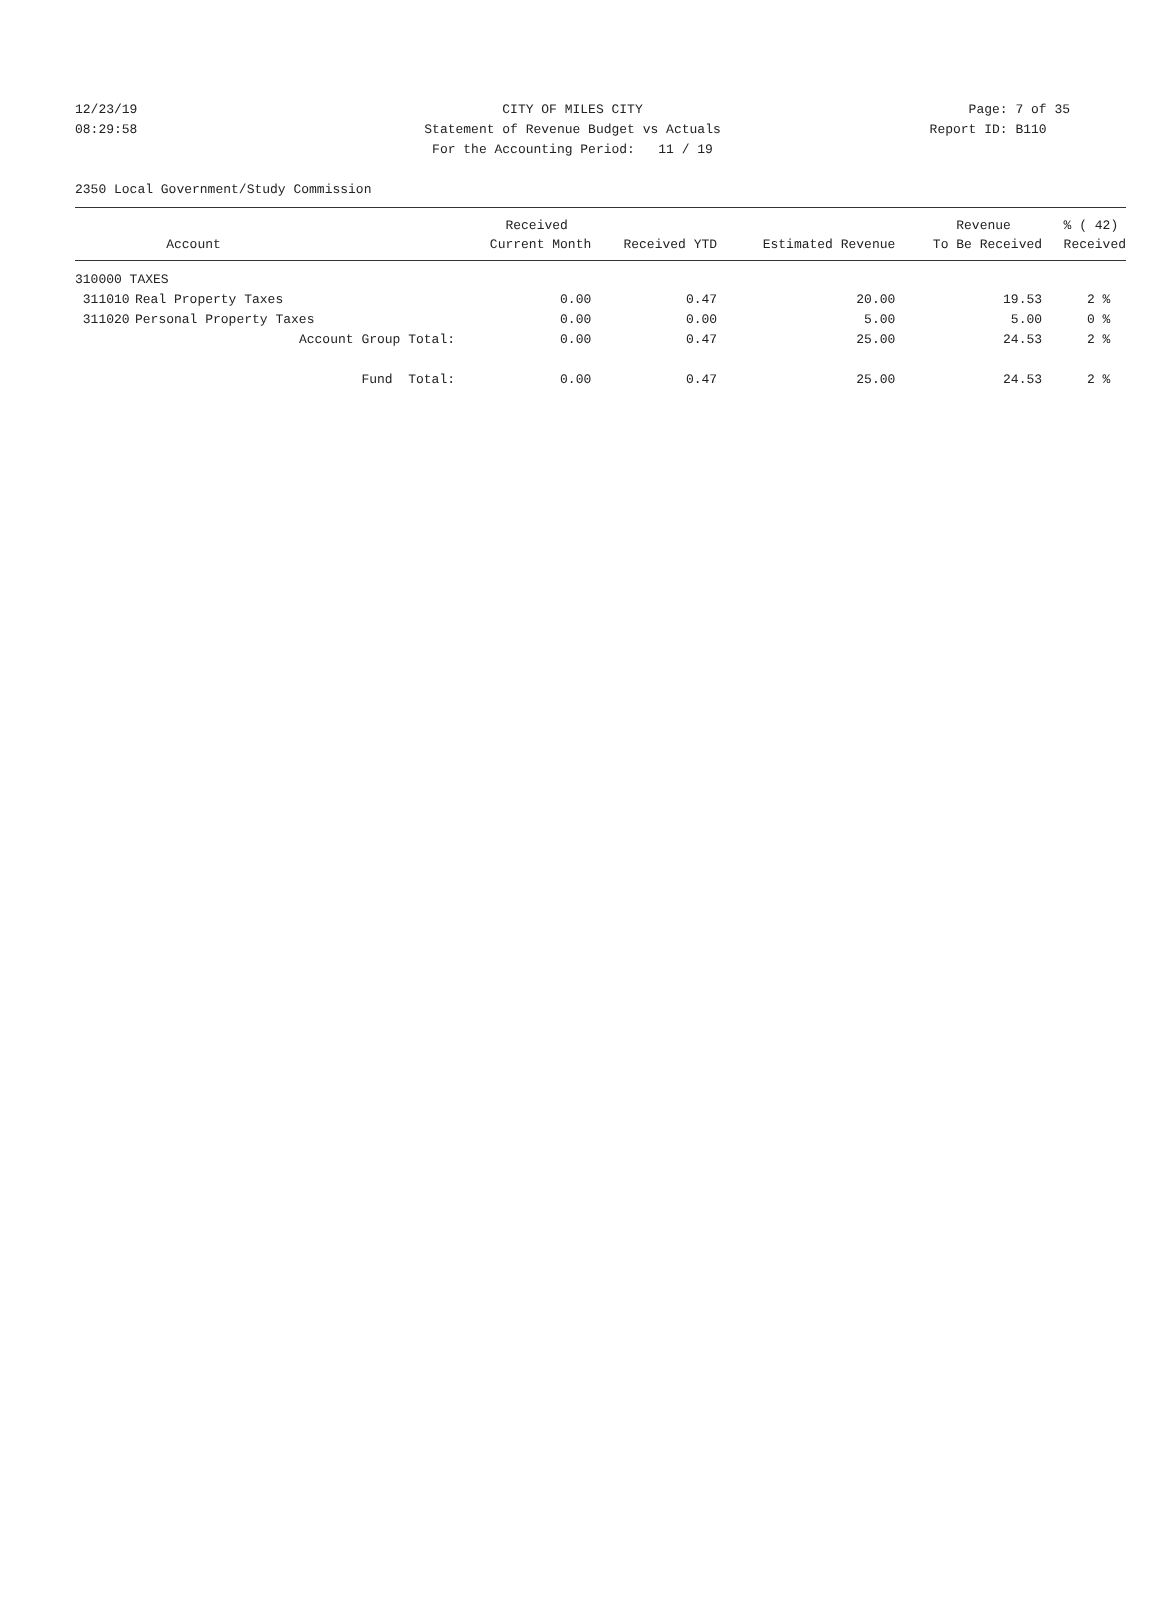12/23/19 CITY OF MILES CITY Page: 7 of 35
08:29:58 Statement of Revenue Budget vs Actuals Report ID: B110
For the Accounting Period: 11 / 19
2350 Local Government/Study Commission
| | | Received | | | Revenue | % ( 42) |
| --- | --- | --- | --- | --- | --- | --- |
| | Account | Current Month | Received YTD | Estimated Revenue | To Be Received | Received |
| 310000 TAXES | | | | | | |
| 311010 | Real Property Taxes | 0.00 | 0.47 | 20.00 | 19.53 | 2 % |
| 311020 | Personal Property Taxes | 0.00 | 0.00 | 5.00 | 5.00 | 0 % |
| | Account Group Total: | 0.00 | 0.47 | 25.00 | 24.53 | 2 % |
| | Fund Total: | 0.00 | 0.47 | 25.00 | 24.53 | 2 % |